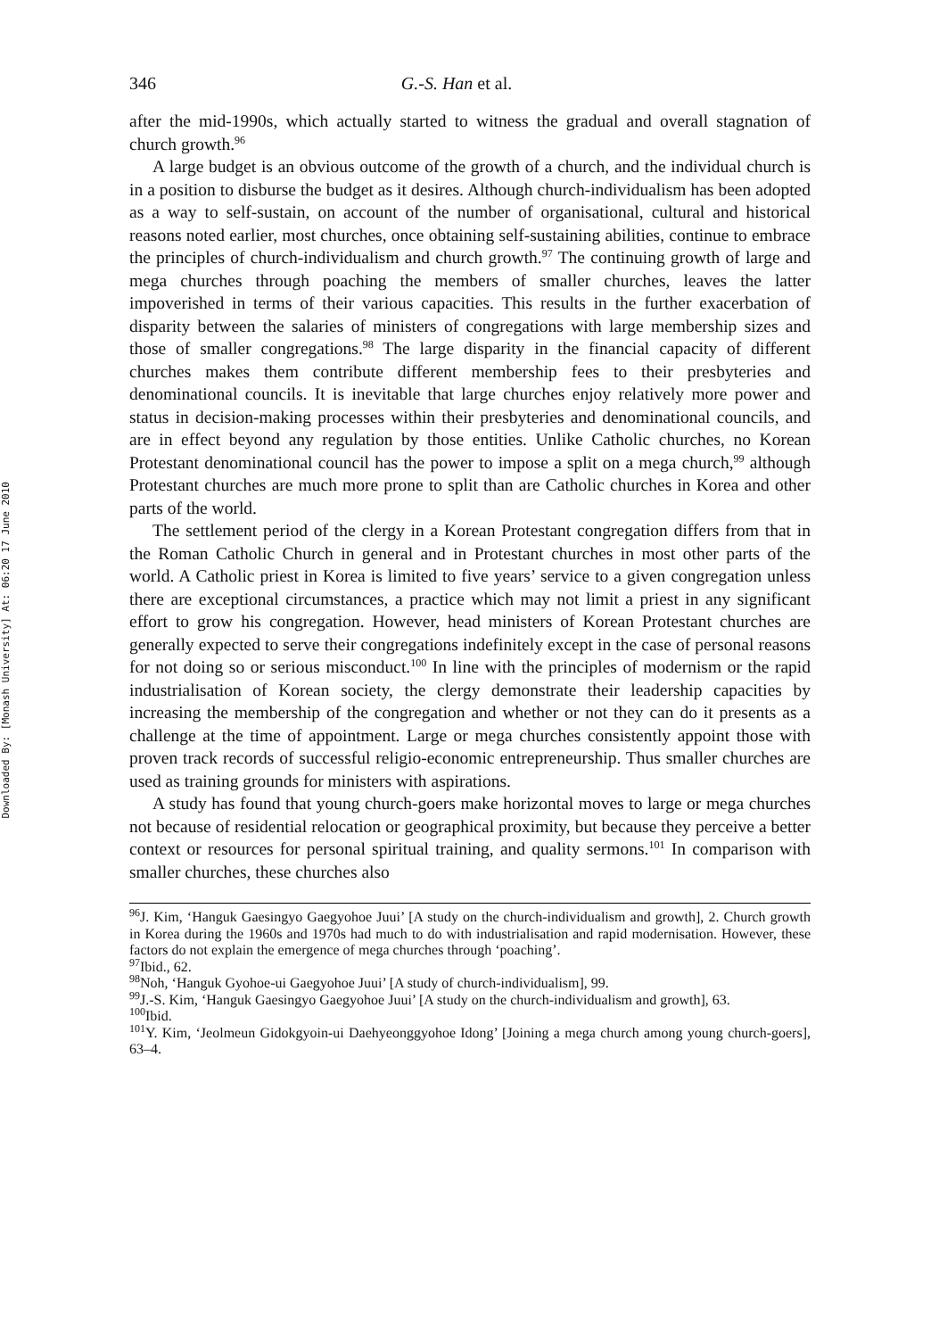Downloaded By: [Monash University] At: 06:20 17 June 2010
346 G.-S. Han et al.
after the mid-1990s, which actually started to witness the gradual and overall stagnation of church growth.<sup>96</sup>
A large budget is an obvious outcome of the growth of a church, and the individual church is in a position to disburse the budget as it desires. Although church-individualism has been adopted as a way to self-sustain, on account of the number of organisational, cultural and historical reasons noted earlier, most churches, once obtaining self-sustaining abilities, continue to embrace the principles of church-individualism and church growth.<sup>97</sup> The continuing growth of large and mega churches through poaching the members of smaller churches, leaves the latter impoverished in terms of their various capacities. This results in the further exacerbation of disparity between the salaries of ministers of congregations with large membership sizes and those of smaller congregations.<sup>98</sup> The large disparity in the financial capacity of different churches makes them contribute different membership fees to their presbyteries and denominational councils. It is inevitable that large churches enjoy relatively more power and status in decision-making processes within their presbyteries and denominational councils, and are in effect beyond any regulation by those entities. Unlike Catholic churches, no Korean Protestant denominational council has the power to impose a split on a mega church,<sup>99</sup> although Protestant churches are much more prone to split than are Catholic churches in Korea and other parts of the world.
The settlement period of the clergy in a Korean Protestant congregation differs from that in the Roman Catholic Church in general and in Protestant churches in most other parts of the world. A Catholic priest in Korea is limited to five years’ service to a given congregation unless there are exceptional circumstances, a practice which may not limit a priest in any significant effort to grow his congregation. However, head ministers of Korean Protestant churches are generally expected to serve their congregations indefinitely except in the case of personal reasons for not doing so or serious misconduct.<sup>100</sup> In line with the principles of modernism or the rapid industrialisation of Korean society, the clergy demonstrate their leadership capacities by increasing the membership of the congregation and whether or not they can do it presents as a challenge at the time of appointment. Large or mega churches consistently appoint those with proven track records of successful religio-economic entrepreneurship. Thus smaller churches are used as training grounds for ministers with aspirations.
A study has found that young church-goers make horizontal moves to large or mega churches not because of residential relocation or geographical proximity, but because they perceive a better context or resources for personal spiritual training, and quality sermons.<sup>101</sup> In comparison with smaller churches, these churches also
<sup>96</sup> J. Kim, ‘Hanguk Gaesingyo Gaegyohoe Juui’ [A study on the church-individualism and growth], 2. Church growth in Korea during the 1960s and 1970s had much to do with industrialisation and rapid modernisation. However, these factors do not explain the emergence of mega churches through ‘poaching’.
<sup>97</sup> Ibid., 62.
<sup>98</sup> Noh, ‘Hanguk Gyohoe-ui Gaegyohoe Juui’ [A study of church-individualism], 99.
<sup>99</sup> J.-S. Kim, ‘Hanguk Gaesingyo Gaegyohoe Juui’ [A study on the church-individualism and growth], 63.
<sup>100</sup> Ibid.
<sup>101</sup>Y. Kim, ‘Jeolmeun Gidokgyoin-ui Daehyeonggyohoe Idong’ [Joining a mega church among young church-goers], 63–4.